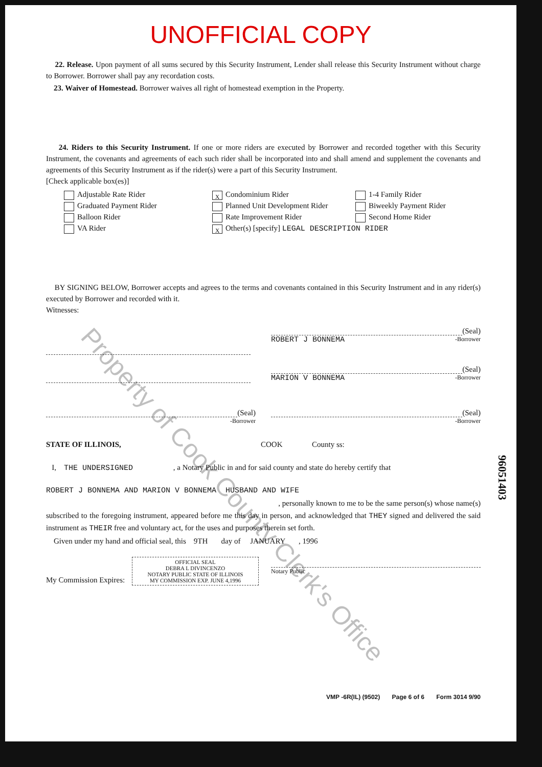UNOFFICIAL COPY
22. Release. Upon payment of all sums secured by this Security Instrument, Lender shall release this Security Instrument without charge to Borrower. Borrower shall pay any recordation costs.
23. Waiver of Homestead. Borrower waives all right of homestead exemption in the Property.
24. Riders to this Security Instrument. If one or more riders are executed by Borrower and recorded together with this Security Instrument, the covenants and agreements of each such rider shall be incorporated into and shall amend and supplement the covenants and agreements of this Security Instrument as if the rider(s) were a part of this Security Instrument.
[Check applicable box(es)]
Adjustable Rate Rider
X Condominium Rider
1-4 Family Rider
Graduated Payment Rider
Planned Unit Development Rider
Biweekly Payment Rider
Balloon Rider
Rate Improvement Rider
Second Home Rider
VA Rider
X Other(s) [specify] LEGAL DESCRIPTION RIDER
BY SIGNING BELOW, Borrower accepts and agrees to the terms and covenants contained in this Security Instrument and in any rider(s) executed by Borrower and recorded with it.
Witnesses:
(Seal)
ROBERT J BONNEMA -Borrower
(Seal)
MARION V BONNEMA -Borrower
(Seal)
-Borrower
(Seal)
-Borrower
STATE OF ILLINOIS, COOK County ss:
I, THE UNDERSIGNED , a Notary Public in and for said county and state do hereby certify that
ROBERT J BONNEMA AND MARION V BONNEMA HUSBAND AND WIFE
, personally known to me to be the same person(s) whose name(s)
subscribed to the foregoing instrument, appeared before me this day in person, and acknowledged that THEY signed and delivered the said instrument as THEIR free and voluntary act, for the uses and purposes therein set forth.
Given under my hand and official seal, this 9TH day of JANUARY , 1996
My Commission Expires: OFFICIAL SEAL
DEBRA L DIVINCENZO
NOTARY PUBLIC STATE OF ILLINOIS
MY COMMISSION EXP. JUNE 4,1996
Notary Public
96051403
VMP -6R(IL) (9502) Page 6 of 6 Form 3014 9/90
Property of Cook County Clerk's Office